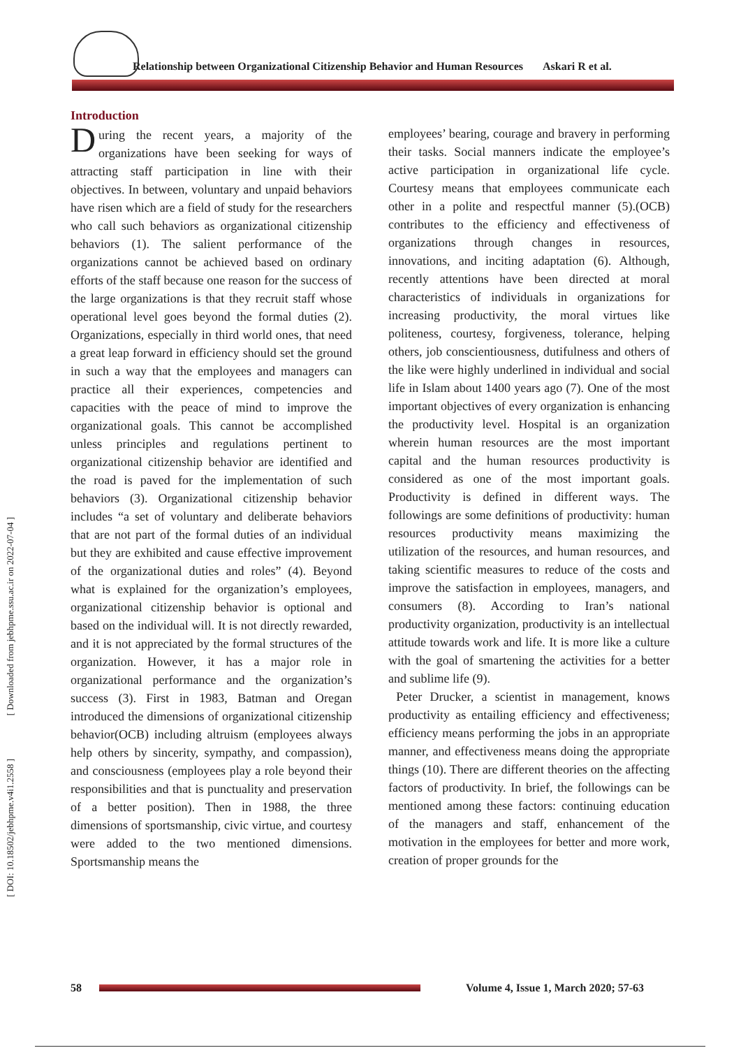Relationship between Organizational Citizenship Behavior and Human Resources Askari R et al.
[ DOI: 10.18502/jebhpme.v4i1.2558 ] [ Downloaded from jebhpme.ssu.ac.ir on 2022-07-04 ]
Introduction
During the recent years, a majority of the organizations have been seeking for ways of attracting staff participation in line with their objectives. In between, voluntary and unpaid behaviors have risen which are a field of study for the researchers who call such behaviors as organizational citizenship behaviors (1). The salient performance of the organizations cannot be achieved based on ordinary efforts of the staff because one reason for the success of the large organizations is that they recruit staff whose operational level goes beyond the formal duties (2). Organizations, especially in third world ones, that need a great leap forward in efficiency should set the ground in such a way that the employees and managers can practice all their experiences, competencies and capacities with the peace of mind to improve the organizational goals. This cannot be accomplished unless principles and regulations pertinent to organizational citizenship behavior are identified and the road is paved for the implementation of such behaviors (3). Organizational citizenship behavior includes “a set of voluntary and deliberate behaviors that are not part of the formal duties of an individual but they are exhibited and cause effective improvement of the organizational duties and roles” (4). Beyond what is explained for the organization’s employees, organizational citizenship behavior is optional and based on the individual will. It is not directly rewarded, and it is not appreciated by the formal structures of the organization. However, it has a major role in organizational performance and the organization’s success (3). First in 1983, Batman and Oregan introduced the dimensions of organizational citizenship behavior(OCB) including altruism (employees always help others by sincerity, sympathy, and compassion), and consciousness (employees play a role beyond their responsibilities and that is punctuality and preservation of a better position). Then in 1988, the three dimensions of sportsmanship, civic virtue, and courtesy were added to the two mentioned dimensions. Sportsmanship means the
employees’ bearing, courage and bravery in performing their tasks. Social manners indicate the employee’s active participation in organizational life cycle. Courtesy means that employees communicate each other in a polite and respectful manner (5).(OCB) contributes to the efficiency and effectiveness of organizations through changes in resources, innovations, and inciting adaptation (6). Although, recently attentions have been directed at moral characteristics of individuals in organizations for increasing productivity, the moral virtues like politeness, courtesy, forgiveness, tolerance, helping others, job conscientiousness, dutifulness and others of the like were highly underlined in individual and social life in Islam about 1400 years ago (7). One of the most important objectives of every organization is enhancing the productivity level. Hospital is an organization wherein human resources are the most important capital and the human resources productivity is considered as one of the most important goals. Productivity is defined in different ways. The followings are some definitions of productivity: human resources productivity means maximizing the utilization of the resources, and human resources, and taking scientific measures to reduce of the costs and improve the satisfaction in employees, managers, and consumers (8). According to Iran’s national productivity organization, productivity is an intellectual attitude towards work and life. It is more like a culture with the goal of smartening the activities for a better and sublime life (9).
Peter Drucker, a scientist in management, knows productivity as entailing efficiency and effectiveness; efficiency means performing the jobs in an appropriate manner, and effectiveness means doing the appropriate things (10). There are different theories on the affecting factors of productivity. In brief, the followings can be mentioned among these factors: continuing education of the managers and staff, enhancement of the motivation in the employees for better and more work, creation of proper grounds for the
58
Volume 4, Issue 1, March 2020; 57-63